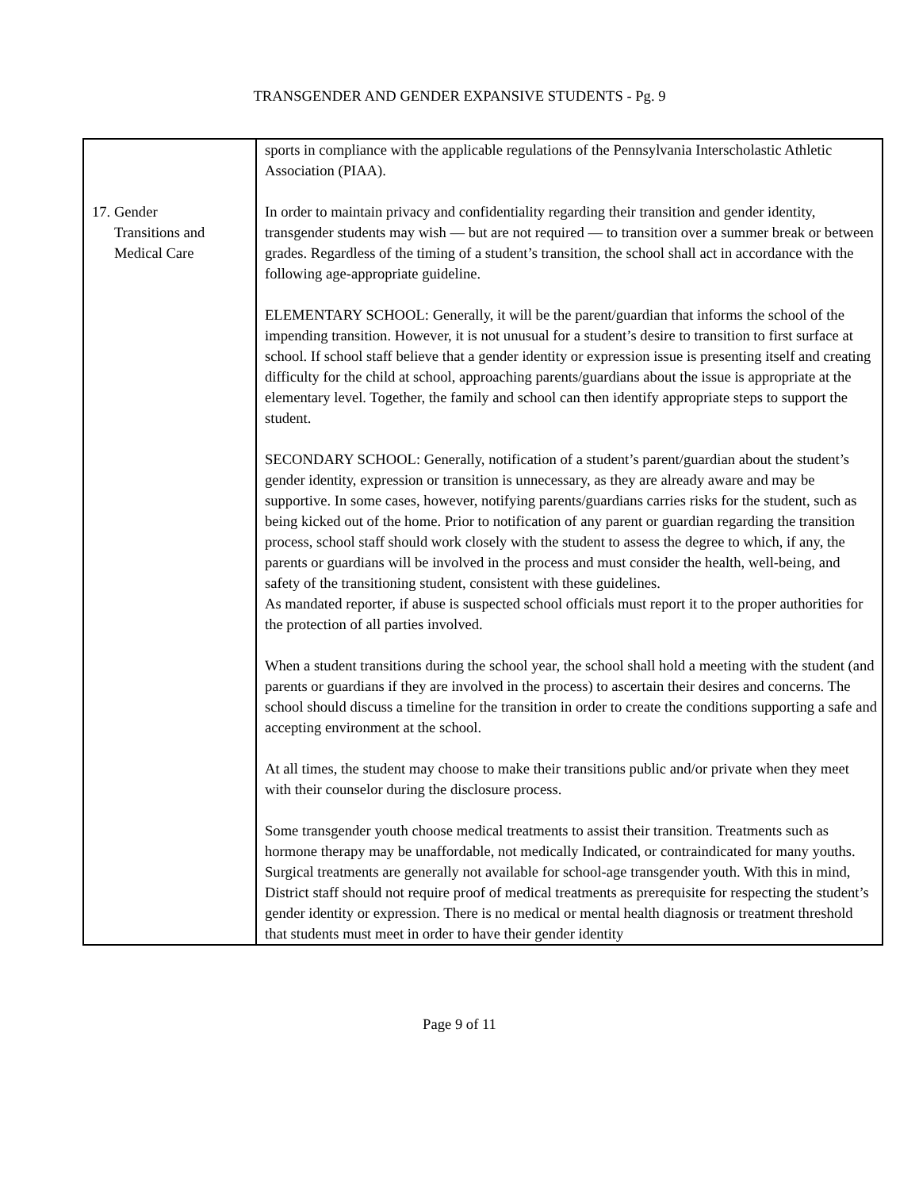TRANSGENDER AND GENDER EXPANSIVE STUDENTS - Pg. 9
| | sports in compliance with the applicable regulations of the Pennsylvania Interscholastic Athletic Association (PIAA). |
| 17. Gender Transitions and Medical Care | In order to maintain privacy and confidentiality regarding their transition and gender identity, transgender students may wish — but are not required — to transition over a summer break or between grades. Regardless of the timing of a student’s transition, the school shall act in accordance with the following age-appropriate guideline. ELEMENTARY SCHOOL: Generally, it will be the parent/guardian that informs the school of the impending transition. However, it is not unusual for a student’s desire to transition to first surface at school. If school staff believe that a gender identity or expression issue is presenting itself and creating difficulty for the child at school, approaching parents/guardians about the issue is appropriate at the elementary level. Together, the family and school can then identify appropriate steps to support the student. SECONDARY SCHOOL: Generally, notification of a student’s parent/guardian about the student’s gender identity, expression or transition is unnecessary, as they are already aware and may be supportive. In some cases, however, notifying parents/guardians carries risks for the student, such as being kicked out of the home. Prior to notification of any parent or guardian regarding the transition process, school staff should work closely with the student to assess the degree to which, if any, the parents or guardians will be involved in the process and must consider the health, well-being, and safety of the transitioning student, consistent with these guidelines. As mandated reporter, if abuse is suspected school officials must report it to the proper authorities for the protection of all parties involved. When a student transitions during the school year, the school shall hold a meeting with the student (and parents or guardians if they are involved in the process) to ascertain their desires and concerns. The school should discuss a timeline for the transition in order to create the conditions supporting a safe and accepting environment at the school. At all times, the student may choose to make their transitions public and/or private when they meet with their counselor during the disclosure process. Some transgender youth choose medical treatments to assist their transition. Treatments such as hormone therapy may be unaffordable, not medically Indicated, or contraindicated for many youths. Surgical treatments are generally not available for school-age transgender youth. With this in mind, District staff should not require proof of medical treatments as prerequisite for respecting the student’s gender identity or expression. There is no medical or mental health diagnosis or treatment threshold that students must meet in order to have their gender identity |
Page 9 of 11